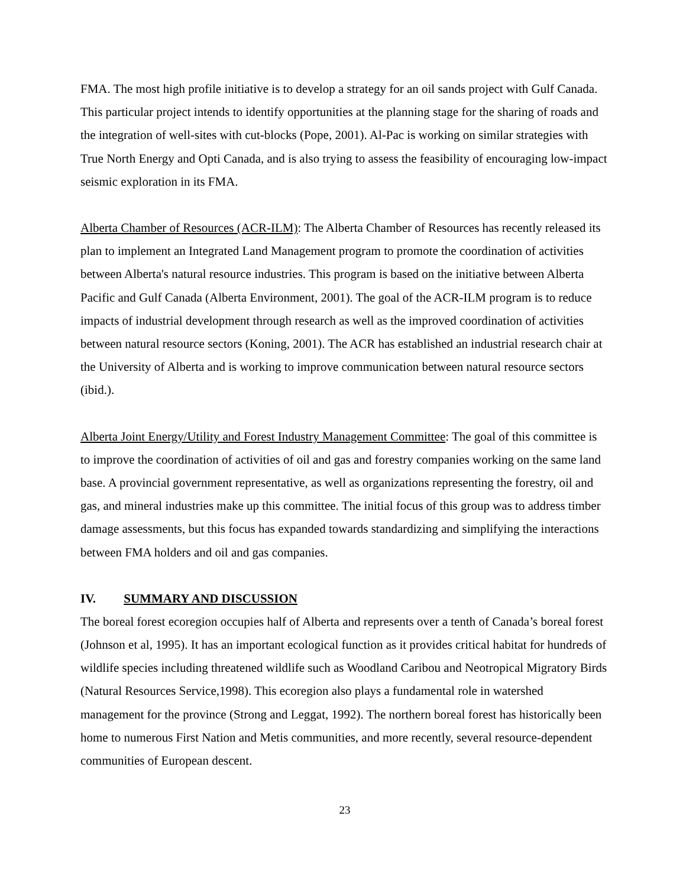FMA. The most high profile initiative is to develop a strategy for an oil sands project with Gulf Canada. This particular project intends to identify opportunities at the planning stage for the sharing of roads and the integration of well-sites with cut-blocks (Pope, 2001). Al-Pac is working on similar strategies with True North Energy and Opti Canada, and is also trying to assess the feasibility of encouraging low-impact seismic exploration in its FMA.
Alberta Chamber of Resources (ACR-ILM): The Alberta Chamber of Resources has recently released its plan to implement an Integrated Land Management program to promote the coordination of activities between Alberta's natural resource industries. This program is based on the initiative between Alberta Pacific and Gulf Canada (Alberta Environment, 2001). The goal of the ACR-ILM program is to reduce impacts of industrial development through research as well as the improved coordination of activities between natural resource sectors (Koning, 2001). The ACR has established an industrial research chair at the University of Alberta and is working to improve communication between natural resource sectors (ibid.).
Alberta Joint Energy/Utility and Forest Industry Management Committee: The goal of this committee is to improve the coordination of activities of oil and gas and forestry companies working on the same land base. A provincial government representative, as well as organizations representing the forestry, oil and gas, and mineral industries make up this committee. The initial focus of this group was to address timber damage assessments, but this focus has expanded towards standardizing and simplifying the interactions between FMA holders and oil and gas companies.
IV. SUMMARY AND DISCUSSION
The boreal forest ecoregion occupies half of Alberta and represents over a tenth of Canada’s boreal forest (Johnson et al, 1995). It has an important ecological function as it provides critical habitat for hundreds of wildlife species including threatened wildlife such as Woodland Caribou and Neotropical Migratory Birds (Natural Resources Service,1998). This ecoregion also plays a fundamental role in watershed management for the province (Strong and Leggat, 1992). The northern boreal forest has historically been home to numerous First Nation and Metis communities, and more recently, several resource-dependent communities of European descent.
23